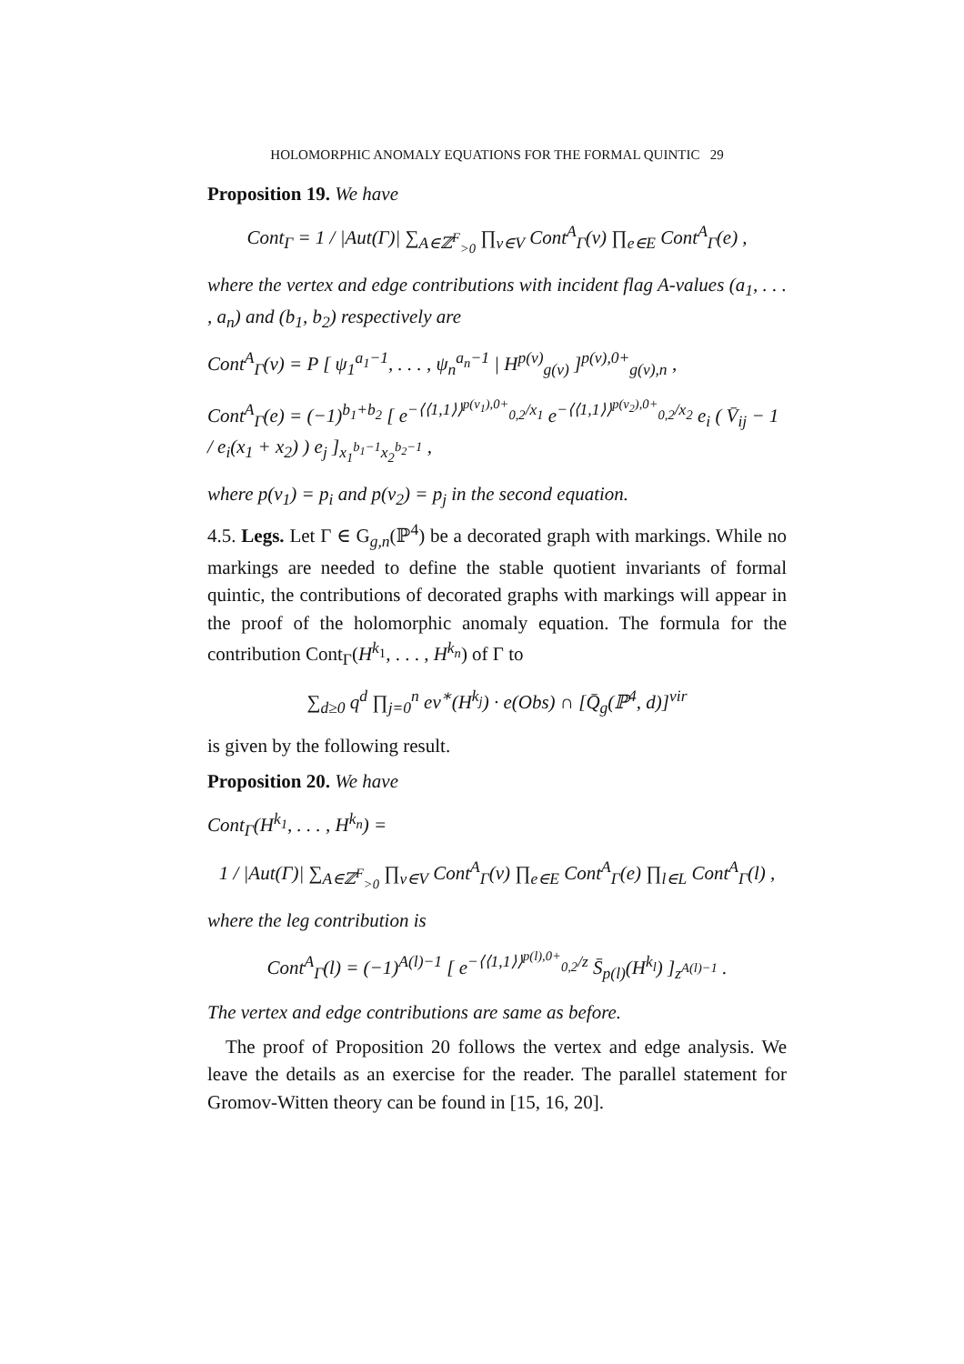HOLOMORPHIC ANOMALY EQUATIONS FOR THE FORMAL QUINTIC 29
Proposition 19. We have
Cont<sub>Γ</sub> = 1 / |Aut(Γ)| ∑<sub>A∈ℤ<sup>F</sup><sub>>0</sub></sub> ∏<sub>v∈V</sub> Cont<sup>A</sup><sub>Γ</sub>(v) ∏<sub>e∈E</sub> Cont<sup>A</sup><sub>Γ</sub>(e) ,
where the vertex and edge contributions with incident flag A-values (a<sub>1</sub>, . . . , a<sub>n</sub>) and (b<sub>1</sub>, b<sub>2</sub>) respectively are
Cont<sup>A</sup><sub>Γ</sub>(v) = P [ ψ<sub>1</sub><sup>a<sub>1</sub>−1</sup>, . . . , ψ<sub>n</sub><sup>a<sub>n</sub>−1</sup> | H<sup>p(v)</sup><sub>g(v)</sub> ]<sup>p(v),0+</sup><sub>g(v),n</sub> ,
Cont<sup>A</sup><sub>Γ</sub>(e) = (−1)<sup>b<sub>1</sub>+b<sub>2</sub></sup> [ e<sup>−⟨⟨1,1⟩⟩<sup>p(v<sub>1</sub>),0+</sup><sub>0,2</sub>/x<sub>1</sub></sup> e<sup>−⟨⟨1,1⟩⟩<sup>p(v<sub>2</sub>),0+</sup><sub>0,2</sub>/x<sub>2</sub></sup> e<sub>i</sub> ( V̄<sub>ij</sub> − 1 / e<sub>i</sub>(x<sub>1</sub> + x<sub>2</sub>) ) e<sub>j</sub> ]<sub>x<sub>1</sub><sup>b<sub>1</sub>−1</sup>x<sub>2</sub><sup>b<sub>2</sub>−1</sup></sub> ,
where p(v<sub>1</sub>) = p<sub>i</sub> and p(v<sub>2</sub>) = p<sub>j</sub> in the second equation.
4.5. Legs. Let Γ ∈ G<sub>g,n</sub>(ℙ<sup>4</sup>) be a decorated graph with markings. While no markings are needed to define the stable quotient invariants of formal quintic, the contributions of decorated graphs with markings will appear in the proof of the holomorphic anomaly equation. The formula for the contribution Cont<sub>Γ</sub>(H<sup>k<sub>1</sub></sup>, . . . , H<sup>k<sub>n</sub></sup>) of Γ to
∑<sub>d≥0</sub> q<sup>d</sup> ∏<sub>j=0</sub><sup>n</sup> ev<sup>∗</sup>(H<sup>k<sub>j</sub></sup>) · e(Obs) ∩ [Q̄<sub>g</sub>(ℙ<sup>4</sup>, d)]<sup>vir</sup>
is given by the following result.
Proposition 20. We have
Cont<sub>Γ</sub>(H<sup>k<sub>1</sub></sup>, . . . , H<sup>k<sub>n</sub></sup>) =
1 / |Aut(Γ)| ∑<sub>A∈ℤ<sup>F</sup><sub>>0</sub></sub> ∏<sub>v∈V</sub> Cont<sup>A</sup><sub>Γ</sub>(v) ∏<sub>e∈E</sub> Cont<sup>A</sup><sub>Γ</sub>(e) ∏<sub>l∈L</sub> Cont<sup>A</sup><sub>Γ</sub>(l) ,
where the leg contribution is
Cont<sup>A</sup><sub>Γ</sub>(l) = (−1)<sup>A(l)−1</sup> [ e<sup>−⟨⟨1,1⟩⟩<sup>p(l),0+</sup><sub>0,2</sub>/z</sup> S̄<sub>p(l)</sub>(H<sup>k<sub>l</sub></sup>) ]<sub>z<sup>A(l)−1</sup></sub> .
The vertex and edge contributions are same as before.
The proof of Proposition 20 follows the vertex and edge analysis. We leave the details as an exercise for the reader. The parallel statement for Gromov-Witten theory can be found in [15, 16, 20].